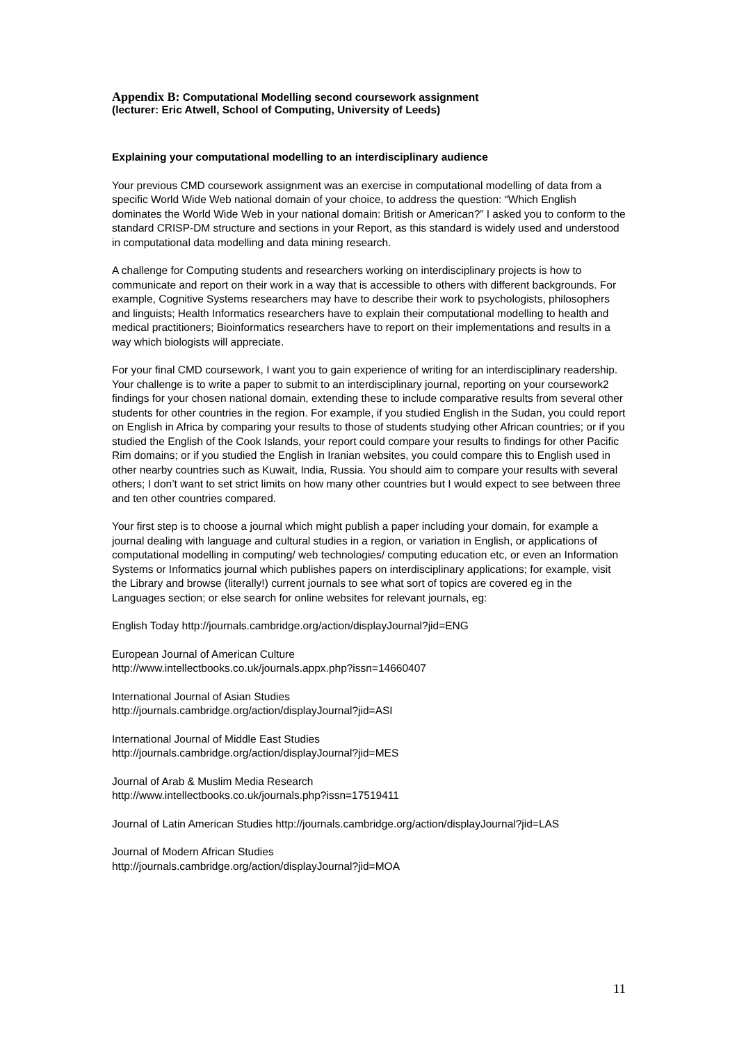Appendix B: Computational Modelling second coursework assignment
(lecturer: Eric Atwell, School of Computing, University of Leeds)
Explaining your computational modelling to an interdisciplinary audience
Your previous CMD coursework assignment was an exercise in computational modelling of data from a specific World Wide Web national domain of your choice, to address the question: “Which English dominates the World Wide Web in your national domain: British or American?” I asked you to conform to the standard CRISP-DM structure and sections in your Report, as this standard is widely used and understood in computational data modelling and data mining research.
A challenge for Computing students and researchers working on interdisciplinary projects is how to communicate and report on their work in a way that is accessible to others with different backgrounds. For example, Cognitive Systems researchers may have to describe their work to psychologists, philosophers and linguists; Health Informatics researchers have to explain their computational modelling to health and medical practitioners; Bioinformatics researchers have to report on their implementations and results in a way which biologists will appreciate.
For your final CMD coursework, I want you to gain experience of writing for an interdisciplinary readership. Your challenge is to write a paper to submit to an interdisciplinary journal, reporting on your coursework2 findings for your chosen national domain, extending these to include comparative results from several other students for other countries in the region. For example, if you studied English in the Sudan, you could report on English in Africa by comparing your results to those of students studying other African countries; or if you studied the English of the Cook Islands, your report could compare your results to findings for other Pacific Rim domains; or if you studied the English in Iranian websites, you could compare this to English used in other nearby countries such as Kuwait, India, Russia. You should aim to compare your results with several others; I don’t want to set strict limits on how many other countries but I would expect to see between three and ten other countries compared.
Your first step is to choose a journal which might publish a paper including your domain, for example a journal dealing with language and cultural studies in a region, or variation in English, or applications of computational modelling in computing/ web technologies/ computing education etc, or even an Information Systems or Informatics journal which publishes papers on interdisciplinary applications; for example, visit the Library and browse (literally!) current journals to see what sort of topics are covered eg in the Languages section; or else search for online websites for relevant journals, eg:
English Today http://journals.cambridge.org/action/displayJournal?jid=ENG
European Journal of American Culture
http://www.intellectbooks.co.uk/journals.appx.php?issn=14660407
International Journal of Asian Studies
http://journals.cambridge.org/action/displayJournal?jid=ASI
International Journal of Middle East Studies
http://journals.cambridge.org/action/displayJournal?jid=MES
Journal of Arab & Muslim Media Research
http://www.intellectbooks.co.uk/journals.php?issn=17519411
Journal of Latin American Studies http://journals.cambridge.org/action/displayJournal?jid=LAS
Journal of Modern African Studies
http://journals.cambridge.org/action/displayJournal?jid=MOA
11